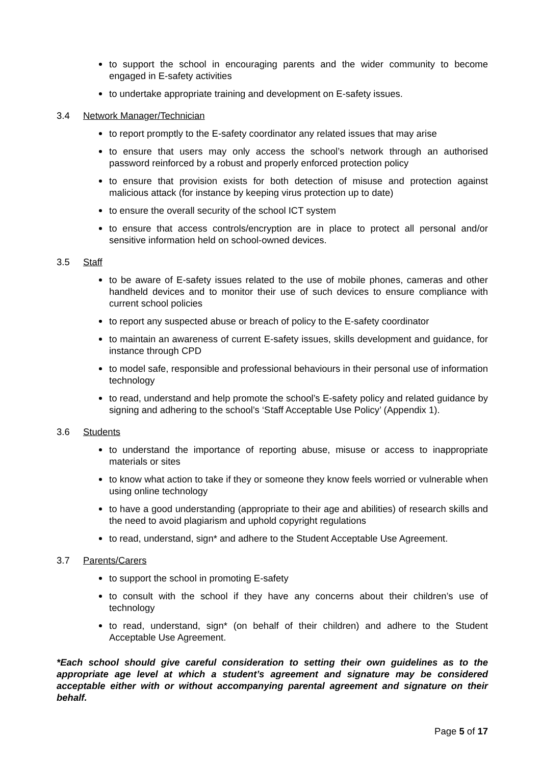to support the school in encouraging parents and the wider community to become engaged in E-safety activities
to undertake appropriate training and development on E-safety issues.
3.4 Network Manager/Technician
to report promptly to the E-safety coordinator any related issues that may arise
to ensure that users may only access the school’s network through an authorised password reinforced by a robust and properly enforced protection policy
to ensure that provision exists for both detection of misuse and protection against malicious attack (for instance by keeping virus protection up to date)
to ensure the overall security of the school ICT system
to ensure that access controls/encryption are in place to protect all personal and/or sensitive information held on school-owned devices.
3.5 Staff
to be aware of E-safety issues related to the use of mobile phones, cameras and other handheld devices and to monitor their use of such devices to ensure compliance with current school policies
to report any suspected abuse or breach of policy to the E-safety coordinator
to maintain an awareness of current E-safety issues, skills development and guidance, for instance through CPD
to model safe, responsible and professional behaviours in their personal use of information technology
to read, understand and help promote the school’s E-safety policy and related guidance by signing and adhering to the school’s ‘Staff Acceptable Use Policy’ (Appendix 1).
3.6 Students
to understand the importance of reporting abuse, misuse or access to inappropriate materials or sites
to know what action to take if they or someone they know feels worried or vulnerable when using online technology
to have a good understanding (appropriate to their age and abilities) of research skills and the need to avoid plagiarism and uphold copyright regulations
to read, understand, sign* and adhere to the Student Acceptable Use Agreement.
3.7 Parents/Carers
to support the school in promoting E-safety
to consult with the school if they have any concerns about their children’s use of technology
to read, understand, sign* (on behalf of their children) and adhere to the Student Acceptable Use Agreement.
*Each school should give careful consideration to setting their own guidelines as to the appropriate age level at which a student’s agreement and signature may be considered acceptable either with or without accompanying parental agreement and signature on their behalf.
Page 5 of 17